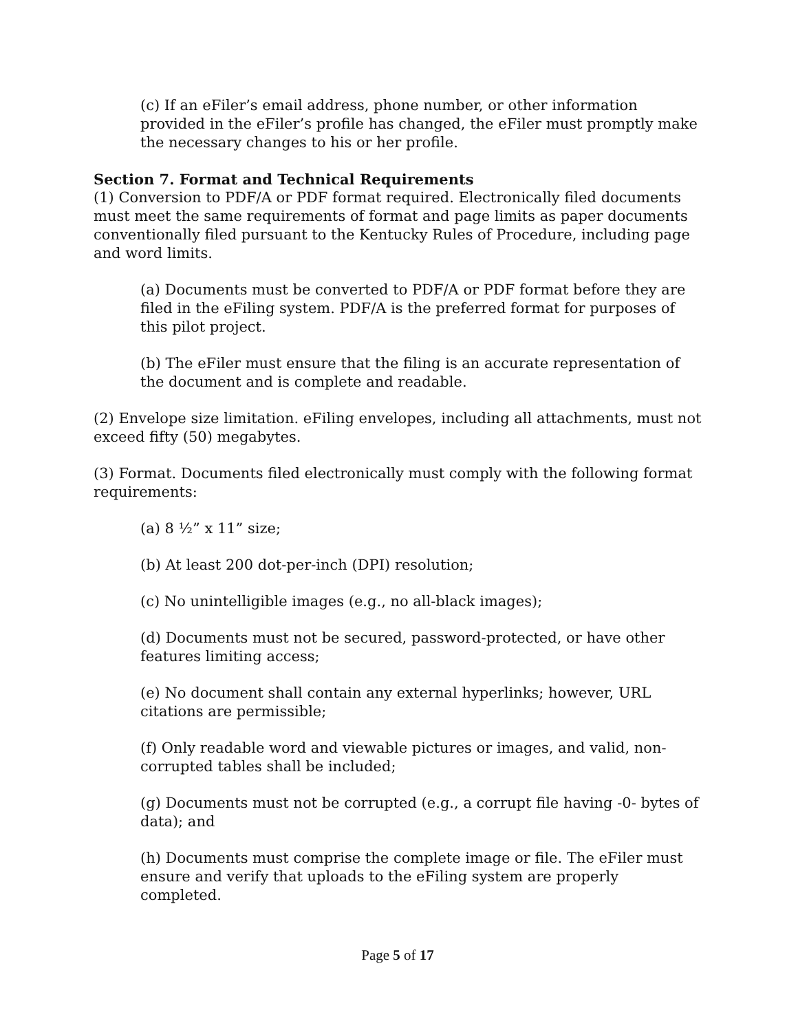(c) If an eFiler’s email address, phone number, or other information provided in the eFiler’s profile has changed, the eFiler must promptly make the necessary changes to his or her profile.
Section 7. Format and Technical Requirements
(1) Conversion to PDF/A or PDF format required. Electronically filed documents must meet the same requirements of format and page limits as paper documents conventionally filed pursuant to the Kentucky Rules of Procedure, including page and word limits.
(a) Documents must be converted to PDF/A or PDF format before they are filed in the eFiling system. PDF/A is the preferred format for purposes of this pilot project.
(b) The eFiler must ensure that the filing is an accurate representation of the document and is complete and readable.
(2) Envelope size limitation. eFiling envelopes, including all attachments, must not exceed fifty (50) megabytes.
(3) Format. Documents filed electronically must comply with the following format requirements:
(a) 8 ½” x 11” size;
(b) At least 200 dot-per-inch (DPI) resolution;
(c) No unintelligible images (e.g., no all-black images);
(d) Documents must not be secured, password-protected, or have other features limiting access;
(e) No document shall contain any external hyperlinks; however, URL citations are permissible;
(f) Only readable word and viewable pictures or images, and valid, non-corrupted tables shall be included;
(g) Documents must not be corrupted (e.g., a corrupt file having -0- bytes of data); and
(h) Documents must comprise the complete image or file. The eFiler must ensure and verify that uploads to the eFiling system are properly completed.
Page 5 of 17